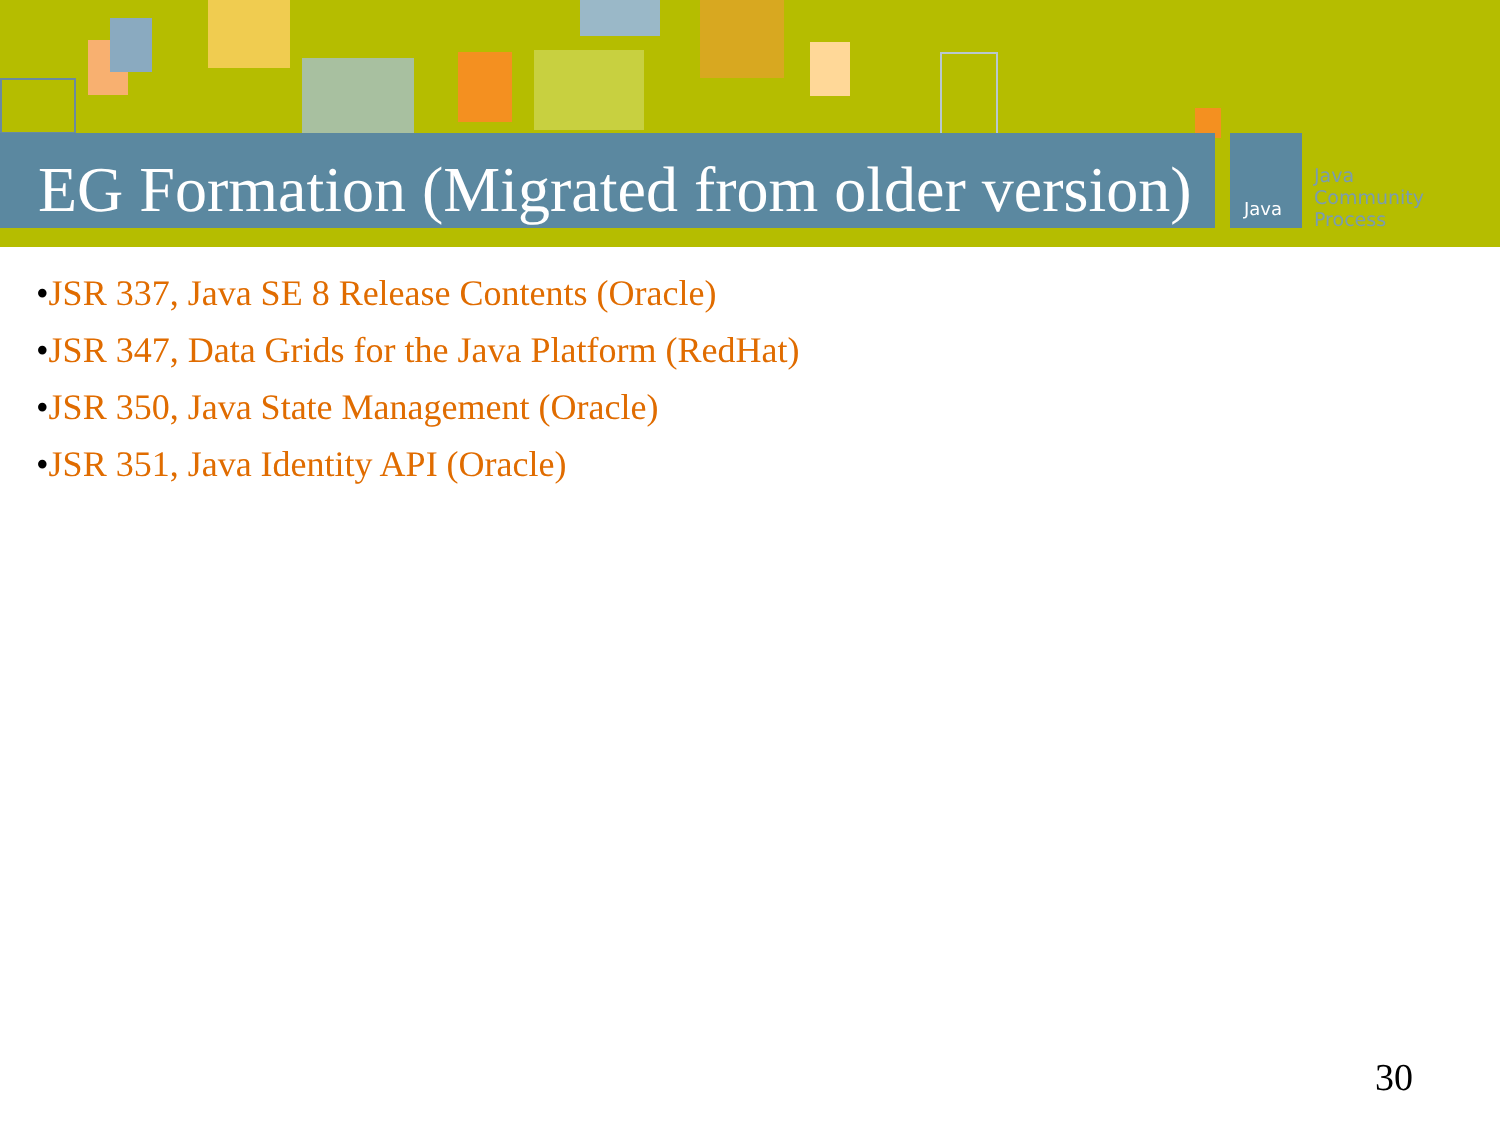Java
Java
Community
Process
EG Formation (Migrated from older version)
•JSR 337, Java SE 8 Release Contents (Oracle)
•JSR 347, Data Grids for the Java Platform (RedHat)
•JSR 350, Java State Management (Oracle)
•JSR 351, Java Identity API (Oracle)
30